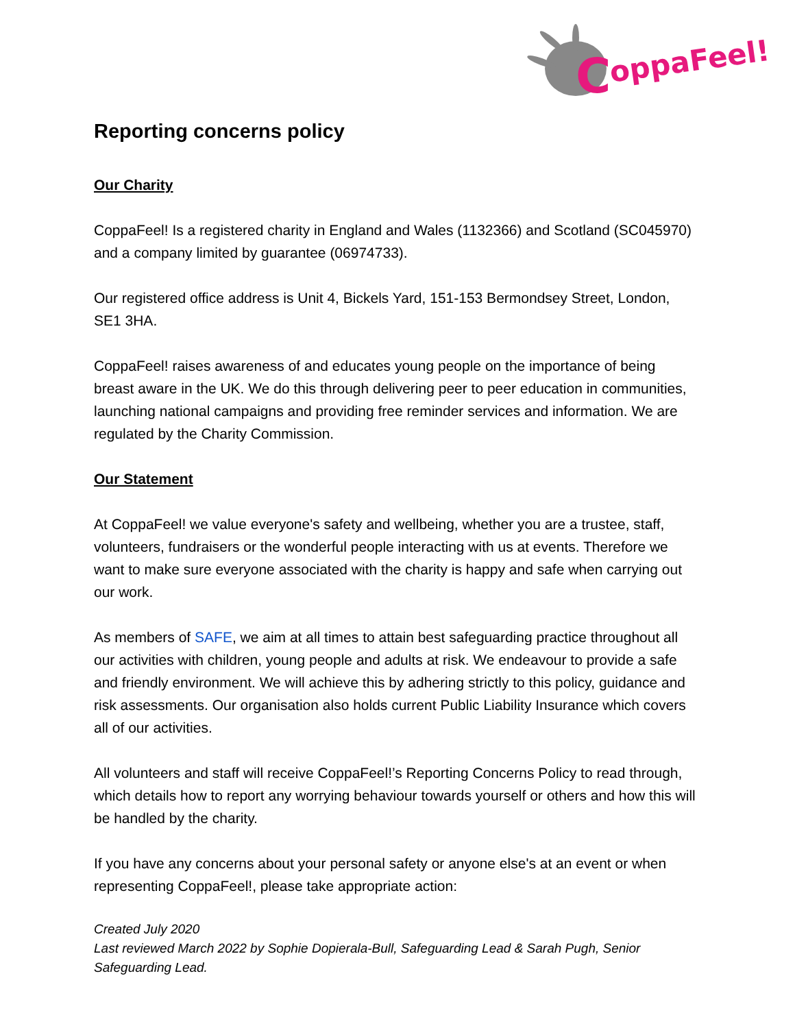C
oppaFeel!
Reporting concerns policy
Our Charity
CoppaFeel! Is a registered charity in England and Wales (1132366) and Scotland (SC045970) and a company limited by guarantee (06974733).
Our registered office address is Unit 4, Bickels Yard, 151-153 Bermondsey Street, London, SE1 3HA.
CoppaFeel! raises awareness of and educates young people on the importance of being breast aware in the UK. We do this through delivering peer to peer education in communities, launching national campaigns and providing free reminder services and information. We are regulated by the Charity Commission.
Our Statement
At CoppaFeel! we value everyone's safety and wellbeing, whether you are a trustee, staff, volunteers, fundraisers or the wonderful people interacting with us at events. Therefore we want to make sure everyone associated with the charity is happy and safe when carrying out our work.
As members of SAFE, we aim at all times to attain best safeguarding practice throughout all our activities with children, young people and adults at risk. We endeavour to provide a safe and friendly environment. We will achieve this by adhering strictly to this policy, guidance and risk assessments. Our organisation also holds current Public Liability Insurance which covers all of our activities.
All volunteers and staff will receive CoppaFeel!’s Reporting Concerns Policy to read through, which details how to report any worrying behaviour towards yourself or others and how this will be handled by the charity.
If you have any concerns about your personal safety or anyone else's at an event or when representing CoppaFeel!, please take appropriate action:
Created July 2020
Last reviewed March 2022 by Sophie Dopierala-Bull, Safeguarding Lead & Sarah Pugh, Senior Safeguarding Lead.